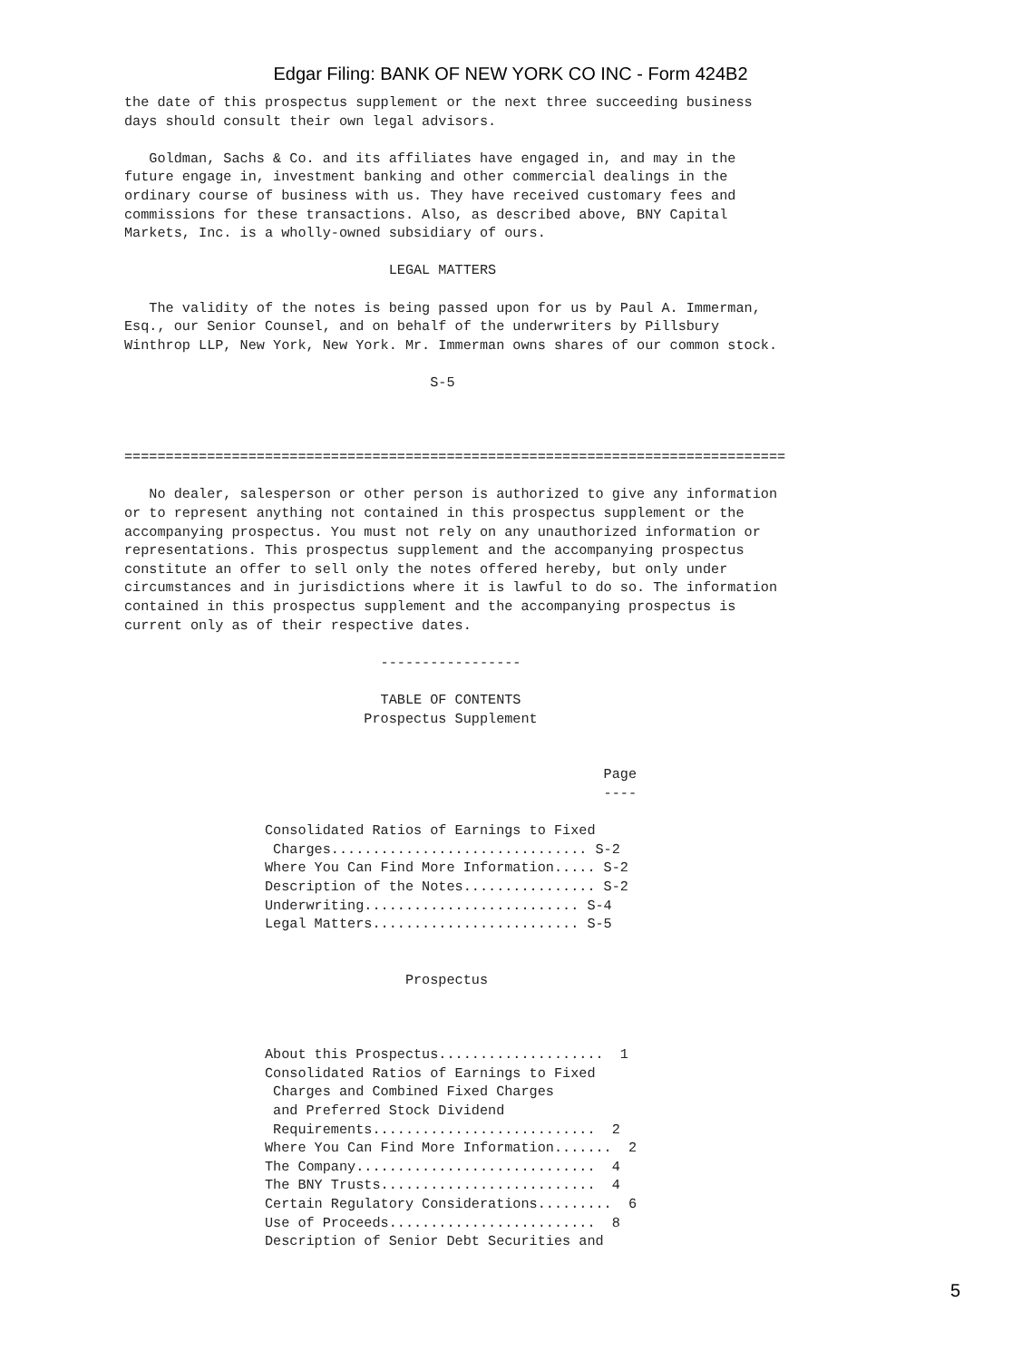Edgar Filing: BANK OF NEW YORK CO INC - Form 424B2
the date of this prospectus supplement or the next three succeeding business
days should consult their own legal advisors.

   Goldman, Sachs & Co. and its affiliates have engaged in, and may in the
future engage in, investment banking and other commercial dealings in the
ordinary course of business with us. They have received customary fees and
commissions for these transactions. Also, as described above, BNY Capital
Markets, Inc. is a wholly-owned subsidiary of ours.

                                LEGAL MATTERS

   The validity of the notes is being passed upon for us by Paul A. Immerman,
Esq., our Senior Counsel, and on behalf of the underwriters by Pillsbury
Winthrop LLP, New York, New York. Mr. Immerman owns shares of our common stock.

                                     S-5



================================================================================

   No dealer, salesperson or other person is authorized to give any information
or to represent anything not contained in this prospectus supplement or the
accompanying prospectus. You must not rely on any unauthorized information or
representations. This prospectus supplement and the accompanying prospectus
constitute an offer to sell only the notes offered hereby, but only under
circumstances and in jurisdictions where it is lawful to do so. The information
contained in this prospectus supplement and the accompanying prospectus is
current only as of their respective dates.

                               -----------------

                               TABLE OF CONTENTS
                             Prospectus Supplement


                                                          Page
                                                          ----

                 Consolidated Ratios of Earnings to Fixed
                  Charges............................... S-2
                 Where You Can Find More Information..... S-2
                 Description of the Notes................ S-2
                 Underwriting.......................... S-4
                 Legal Matters......................... S-5


                                  Prospectus



                 About this Prospectus....................  1
                 Consolidated Ratios of Earnings to Fixed
                  Charges and Combined Fixed Charges
                  and Preferred Stock Dividend
                  Requirements...........................  2
                 Where You Can Find More Information.......  2
                 The Company.............................  4
                 The BNY Trusts..........................  4
                 Certain Regulatory Considerations.........  6
                 Use of Proceeds.........................  8
                 Description of Senior Debt Securities and
5